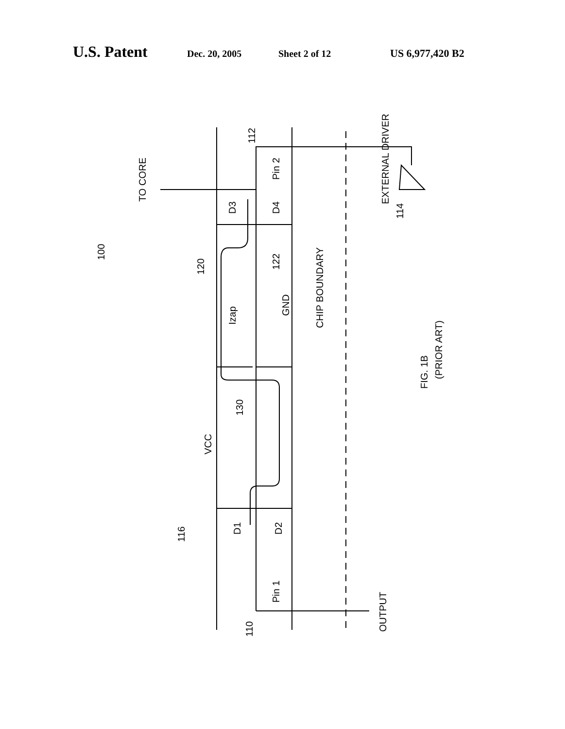U.S. Patent Dec. 20, 2005 Sheet 2 of 12 US 6,977,420 B2
FIG. 1B
(PRIOR ART)
TO CORE
100
120
122
Izap
GND
CHIP BOUNDARY
EXTERNAL DRIVER
114
112
Pin 2
D3
D4
130
VCC
116
D1
D2
Pin 1
110
OUTPUT